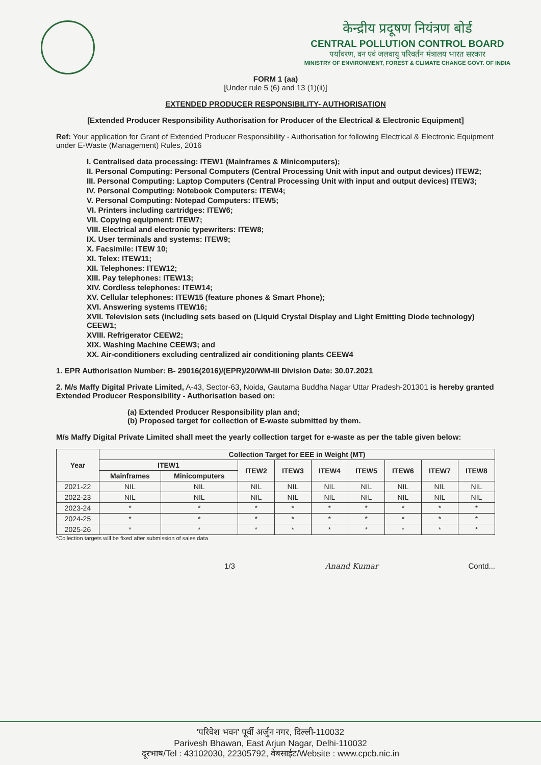केन्द्रीय प्रदूषण नियंत्रण बोर्ड
CENTRAL POLLUTION CONTROL BOARD
पर्यावरण, वन एवं जलवायु परिवर्तन मंत्रालय भारत सरकार
MINISTRY OF ENVIRONMENT, FOREST & CLIMATE CHANGE GOVT. OF INDIA
FORM 1 (aa)
[Under rule 5 (6) and 13 (1)(ii)]
EXTENDED PRODUCER RESPONSIBILITY- AUTHORISATION
[Extended Producer Responsibility Authorisation for Producer of the Electrical & Electronic Equipment]
Ref: Your application for Grant of Extended Producer Responsibility - Authorisation for following Electrical & Electronic Equipment under E-Waste (Management) Rules, 2016
I. Centralised data processing: ITEW1 (Mainframes & Minicomputers);
II. Personal Computing: Personal Computers (Central Processing Unit with input and output devices) ITEW2;
III. Personal Computing: Laptop Computers (Central Processing Unit with input and output devices) ITEW3;
IV. Personal Computing: Notebook Computers: ITEW4;
V. Personal Computing: Notepad Computers: ITEW5;
VI. Printers including cartridges: ITEW6;
VII. Copying equipment: ITEW7;
VIII. Electrical and electronic typewriters: ITEW8;
IX. User terminals and systems: ITEW9;
X. Facsimile: ITEW 10;
XI. Telex: ITEW11;
XII. Telephones: ITEW12;
XIII. Pay telephones: ITEW13;
XIV. Cordless telephones: ITEW14;
XV. Cellular telephones: ITEW15 (feature phones & Smart Phone);
XVI. Answering systems ITEW16;
XVII. Television sets (including sets based on (Liquid Crystal Display and Light Emitting Diode technology) CEEW1;
XVIII. Refrigerator CEEW2;
XIX. Washing Machine CEEW3; and
XX. Air-conditioners excluding centralized air conditioning plants CEEW4
1. EPR Authorisation Number: B- 29016(2016)/(EPR)/20/WM-III Division Date: 30.07.2021
2. M/s Maffy Digital Private Limited, A-43, Sector-63, Noida, Gautama Buddha Nagar Uttar Pradesh-201301 is hereby granted Extended Producer Responsibility - Authorisation based on:
(a) Extended Producer Responsibility plan and;
(b) Proposed target for collection of E-waste submitted by them.
M/s Maffy Digital Private Limited shall meet the yearly collection target for e-waste as per the table given below:
| Year | Collection Target for EEE in Weight (MT) | | | | | | | | |
| --- | --- | --- | --- | --- | --- | --- | --- | --- | --- |
| | ITEW1 | | ITEW2 | ITEW3 | ITEW4 | ITEW5 | ITEW6 | ITEW7 | ITEW8 |
| | Mainframes | Minicomputers | | | | | | | |
| 2021-22 | NIL | NIL | NIL | NIL | NIL | NIL | NIL | NIL | NIL |
| 2022-23 | NIL | NIL | NIL | NIL | NIL | NIL | NIL | NIL | NIL |
| 2023-24 | * | * | * | * | * | * | * | * | * |
| 2024-25 | * | * | * | * | * | * | * | * | * |
| 2025-26 | * | * | * | * | * | * | * | * | * |
*Collection targets will be fixed after submission of sales data
1/3 Anand Kumar Contd...
'परिवेश भवन' पूर्वी अर्जुन नगर, दिल्ली-110032
Parivesh Bhawan, East Arjun Nagar, Delhi-110032
दूरभाष/Tel : 43102030, 22305792, वेबसाईट/Website : www.cpcb.nic.in